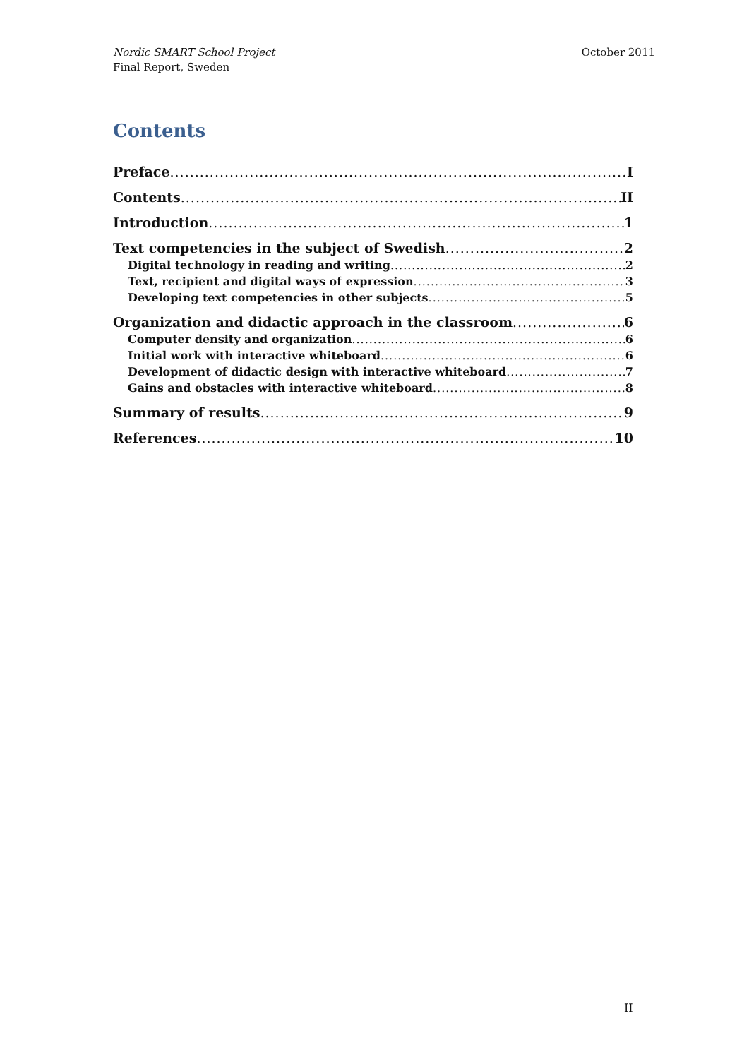Nordic SMART School Project
Final Report, Sweden
October 2011
Contents
Preface I
Contents II
Introduction 1
Text competencies in the subject of Swedish 2
Digital technology in reading and writing 2
Text, recipient and digital ways of expression 3
Developing text competencies in other subjects 5
Organization and didactic approach in the classroom 6
Computer density and organization 6
Initial work with interactive whiteboard 6
Development of didactic design with interactive whiteboard 7
Gains and obstacles with interactive whiteboard 8
Summary of results 9
References 10
II